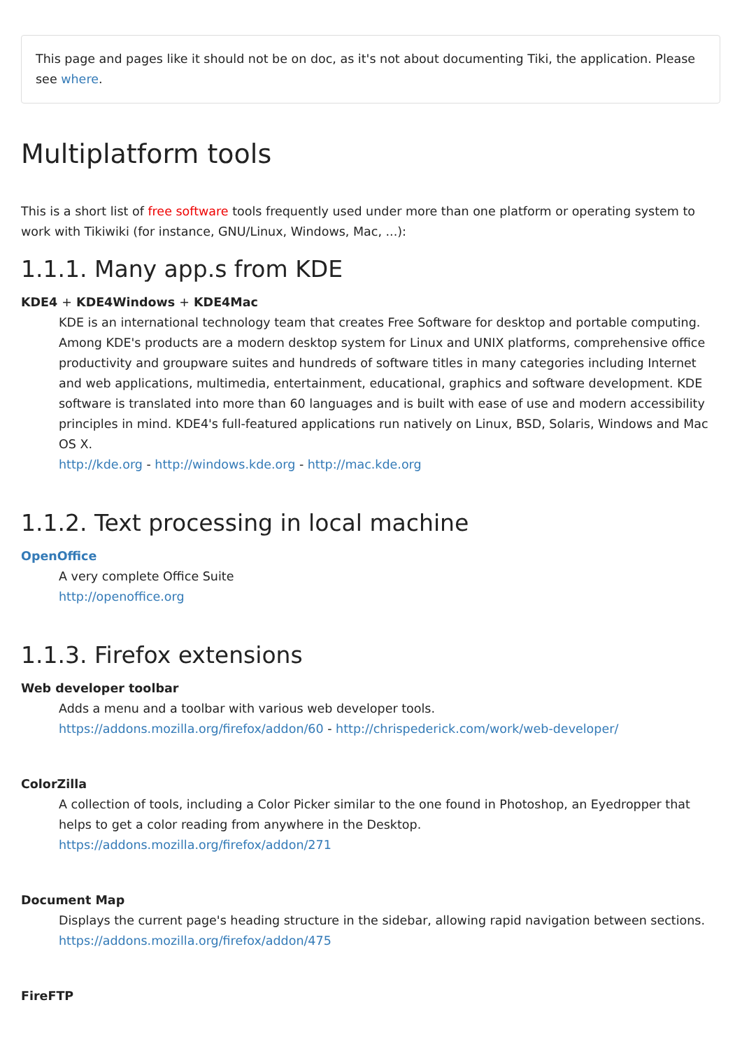This page and pages like it should not be on doc, as it's not about documenting Tiki, the application. Please see where.
Multiplatform tools
This is a short list of free software tools frequently used under more than one platform or operating system to work with Tikiwiki (for instance, GNU/Linux, Windows, Mac, ...):
1.1.1. Many app.s from KDE
KDE4 + KDE4Windows + KDE4Mac
KDE is an international technology team that creates Free Software for desktop and portable computing. Among KDE's products are a modern desktop system for Linux and UNIX platforms, comprehensive office productivity and groupware suites and hundreds of software titles in many categories including Internet and web applications, multimedia, entertainment, educational, graphics and software development. KDE software is translated into more than 60 languages and is built with ease of use and modern accessibility principles in mind. KDE4's full-featured applications run natively on Linux, BSD, Solaris, Windows and Mac OS X.
http://kde.org - http://windows.kde.org - http://mac.kde.org
1.1.2. Text processing in local machine
OpenOffice
A very complete Office Suite
http://openoffice.org
1.1.3. Firefox extensions
Web developer toolbar
Adds a menu and a toolbar with various web developer tools.
https://addons.mozilla.org/firefox/addon/60 - http://chrispederick.com/work/web-developer/
ColorZilla
A collection of tools, including a Color Picker similar to the one found in Photoshop, an Eyedropper that helps to get a color reading from anywhere in the Desktop.
https://addons.mozilla.org/firefox/addon/271
Document Map
Displays the current page's heading structure in the sidebar, allowing rapid navigation between sections.
https://addons.mozilla.org/firefox/addon/475
FireFTP